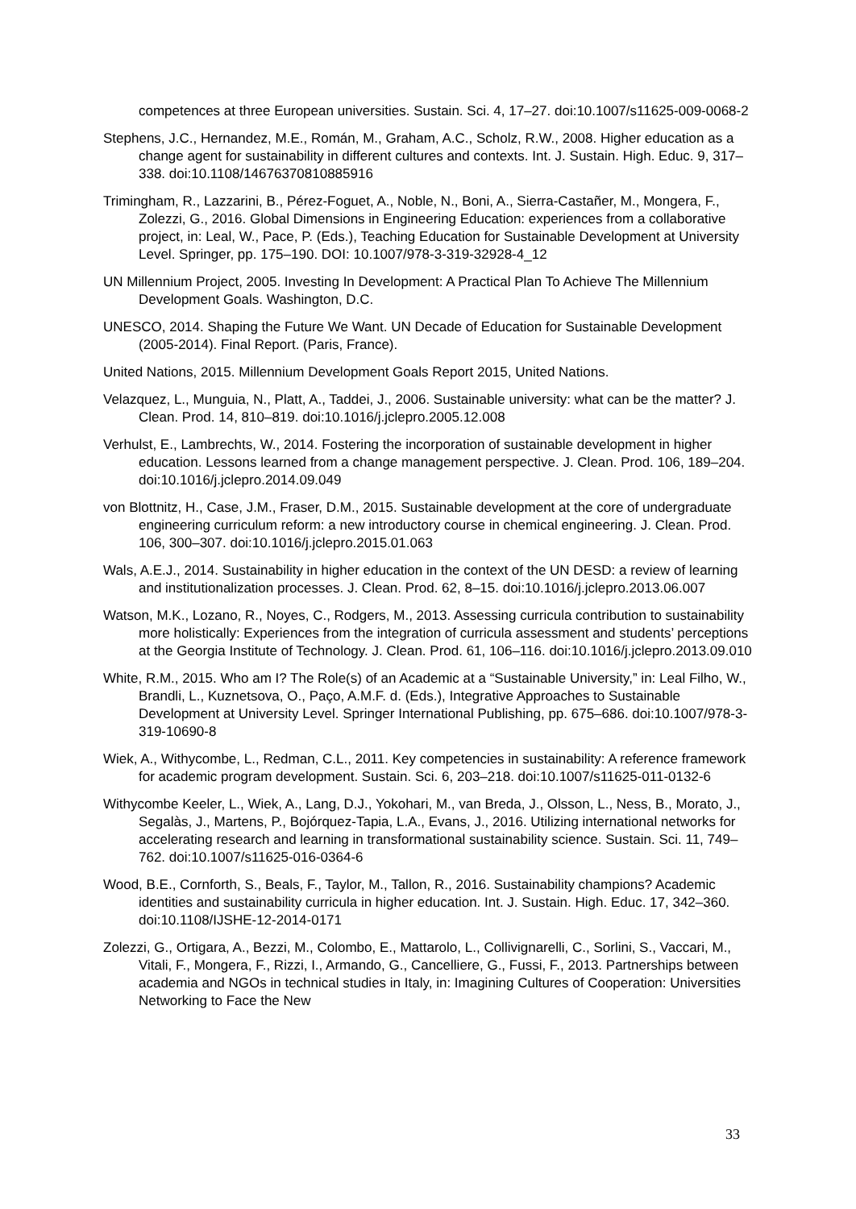competences at three European universities. Sustain. Sci. 4, 17–27. doi:10.1007/s11625-009-0068-2
Stephens, J.C., Hernandez, M.E., Román, M., Graham, A.C., Scholz, R.W., 2008. Higher education as a change agent for sustainability in different cultures and contexts. Int. J. Sustain. High. Educ. 9, 317–338. doi:10.1108/14676370810885916
Trimingham, R., Lazzarini, B., Pérez-Foguet, A., Noble, N., Boni, A., Sierra-Castañer, M., Mongera, F., Zolezzi, G., 2016. Global Dimensions in Engineering Education: experiences from a collaborative project, in: Leal, W., Pace, P. (Eds.), Teaching Education for Sustainable Development at University Level. Springer, pp. 175–190. DOI: 10.1007/978-3-319-32928-4_12
UN Millennium Project, 2005. Investing In Development: A Practical Plan To Achieve The Millennium Development Goals. Washington, D.C.
UNESCO, 2014. Shaping the Future We Want. UN Decade of Education for Sustainable Development (2005-2014). Final Report. (Paris, France).
United Nations, 2015. Millennium Development Goals Report 2015, United Nations.
Velazquez, L., Munguia, N., Platt, A., Taddei, J., 2006. Sustainable university: what can be the matter? J. Clean. Prod. 14, 810–819. doi:10.1016/j.jclepro.2005.12.008
Verhulst, E., Lambrechts, W., 2014. Fostering the incorporation of sustainable development in higher education. Lessons learned from a change management perspective. J. Clean. Prod. 106, 189–204. doi:10.1016/j.jclepro.2014.09.049
von Blottnitz, H., Case, J.M., Fraser, D.M., 2015. Sustainable development at the core of undergraduate engineering curriculum reform: a new introductory course in chemical engineering. J. Clean. Prod. 106, 300–307. doi:10.1016/j.jclepro.2015.01.063
Wals, A.E.J., 2014. Sustainability in higher education in the context of the UN DESD: a review of learning and institutionalization processes. J. Clean. Prod. 62, 8–15. doi:10.1016/j.jclepro.2013.06.007
Watson, M.K., Lozano, R., Noyes, C., Rodgers, M., 2013. Assessing curricula contribution to sustainability more holistically: Experiences from the integration of curricula assessment and students’ perceptions at the Georgia Institute of Technology. J. Clean. Prod. 61, 106–116. doi:10.1016/j.jclepro.2013.09.010
White, R.M., 2015. Who am I? The Role(s) of an Academic at a “Sustainable University,” in: Leal Filho, W., Brandli, L., Kuznetsova, O., Paço, A.M.F. d. (Eds.), Integrative Approaches to Sustainable Development at University Level. Springer International Publishing, pp. 675–686. doi:10.1007/978-3-319-10690-8
Wiek, A., Withycombe, L., Redman, C.L., 2011. Key competencies in sustainability: A reference framework for academic program development. Sustain. Sci. 6, 203–218. doi:10.1007/s11625-011-0132-6
Withycombe Keeler, L., Wiek, A., Lang, D.J., Yokohari, M., van Breda, J., Olsson, L., Ness, B., Morato, J., Segalàs, J., Martens, P., Bojórquez-Tapia, L.A., Evans, J., 2016. Utilizing international networks for accelerating research and learning in transformational sustainability science. Sustain. Sci. 11, 749–762. doi:10.1007/s11625-016-0364-6
Wood, B.E., Cornforth, S., Beals, F., Taylor, M., Tallon, R., 2016. Sustainability champions? Academic identities and sustainability curricula in higher education. Int. J. Sustain. High. Educ. 17, 342–360. doi:10.1108/IJSHE-12-2014-0171
Zolezzi, G., Ortigara, A., Bezzi, M., Colombo, E., Mattarolo, L., Collivignarelli, C., Sorlini, S., Vaccari, M., Vitali, F., Mongera, F., Rizzi, I., Armando, G., Cancelliere, G., Fussi, F., 2013. Partnerships between academia and NGOs in technical studies in Italy, in: Imagining Cultures of Cooperation: Universities Networking to Face the New
33